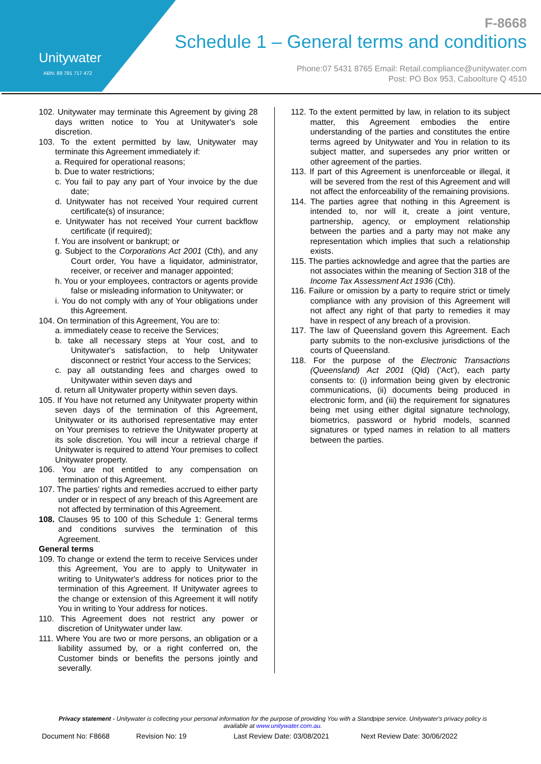Unitywater
ABN: 89 791 717 472
F-8668
Schedule 1 – General terms and conditions
Phone:07 5431 8765 Email: Retail.compliance@unitywater.com
Post: PO Box 953, Caboolture Q 4510
102. Unitywater may terminate this Agreement by giving 28 days written notice to You at Unitywater's sole discretion.
103. To the extent permitted by law, Unitywater may terminate this Agreement immediately if:
a. Required for operational reasons;
b. Due to water restrictions;
c. You fail to pay any part of Your invoice by the due date;
d. Unitywater has not received Your required current certificate(s) of insurance;
e. Unitywater has not received Your current backflow certificate (if required);
f. You are insolvent or bankrupt; or
g. Subject to the Corporations Act 2001 (Cth), and any Court order, You have a liquidator, administrator, receiver, or receiver and manager appointed;
h. You or your employees, contractors or agents provide false or misleading information to Unitywater; or
i. You do not comply with any of Your obligations under this Agreement.
104. On termination of this Agreement, You are to:
a. immediately cease to receive the Services;
b. take all necessary steps at Your cost, and to Unitywater's satisfaction, to help Unitywater disconnect or restrict Your access to the Services;
c. pay all outstanding fees and charges owed to Unitywater within seven days and
d. return all Unitywater property within seven days.
105. If You have not returned any Unitywater property within seven days of the termination of this Agreement, Unitywater or its authorised representative may enter on Your premises to retrieve the Unitywater property at its sole discretion. You will incur a retrieval charge if Unitywater is required to attend Your premises to collect Unitywater property.
106. You are not entitled to any compensation on termination of this Agreement.
107. The parties' rights and remedies accrued to either party under or in respect of any breach of this Agreement are not affected by termination of this Agreement.
108. Clauses 95 to 100 of this Schedule 1: General terms and conditions survives the termination of this Agreement.
General terms
109. To change or extend the term to receive Services under this Agreement, You are to apply to Unitywater in writing to Unitywater's address for notices prior to the termination of this Agreement. If Unitywater agrees to the change or extension of this Agreement it will notify You in writing to Your address for notices.
110. This Agreement does not restrict any power or discretion of Unitywater under law.
111. Where You are two or more persons, an obligation or a liability assumed by, or a right conferred on, the Customer binds or benefits the persons jointly and severally.
112. To the extent permitted by law, in relation to its subject matter, this Agreement embodies the entire understanding of the parties and constitutes the entire terms agreed by Unitywater and You in relation to its subject matter, and supersedes any prior written or other agreement of the parties.
113. If part of this Agreement is unenforceable or illegal, it will be severed from the rest of this Agreement and will not affect the enforceability of the remaining provisions.
114. The parties agree that nothing in this Agreement is intended to, nor will it, create a joint venture, partnership, agency, or employment relationship between the parties and a party may not make any representation which implies that such a relationship exists.
115. The parties acknowledge and agree that the parties are not associates within the meaning of Section 318 of the Income Tax Assessment Act 1936 (Cth).
116. Failure or omission by a party to require strict or timely compliance with any provision of this Agreement will not affect any right of that party to remedies it may have in respect of any breach of a provision.
117. The law of Queensland govern this Agreement. Each party submits to the non-exclusive jurisdictions of the courts of Queensland.
118. For the purpose of the Electronic Transactions (Queensland) Act 2001 (Qld) ('Act'), each party consents to: (i) information being given by electronic communications, (ii) documents being produced in electronic form, and (iii) the requirement for signatures being met using either digital signature technology, biometrics, password or hybrid models, scanned signatures or typed names in relation to all matters between the parties.
Privacy statement - Unitywater is collecting your personal information for the purpose of providing You with a Standpipe service. Unitywater's privacy policy is available at www.unitywater.com.au.
Document No: F8668 Revision No: 19 Last Review Date: 03/08/2021 Next Review Date: 30/06/2022